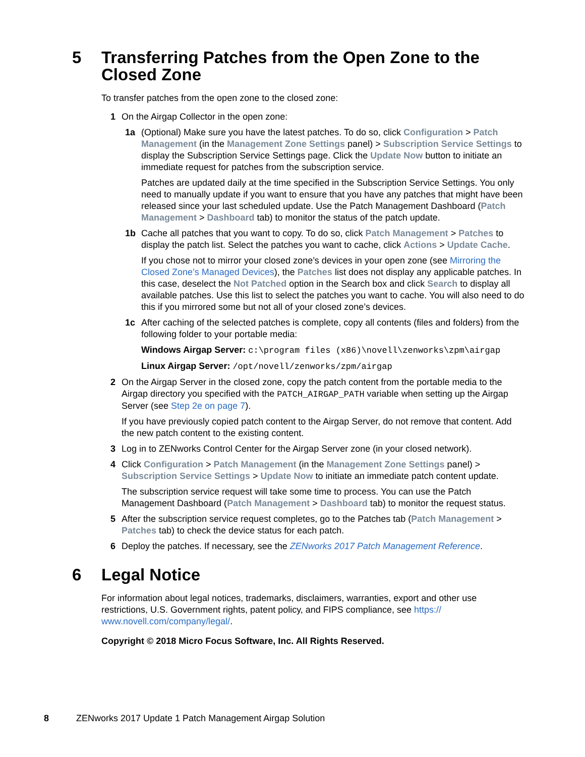5 Transferring Patches from the Open Zone to the
Closed Zone
To transfer patches from the open zone to the closed zone:
1 On the Airgap Collector in the open zone:
1a (Optional) Make sure you have the latest patches. To do so, click Configuration > Patch Management (in the Management Zone Settings panel) > Subscription Service Settings to display the Subscription Service Settings page. Click the Update Now button to initiate an immediate request for patches from the subscription service.
Patches are updated daily at the time specified in the Subscription Service Settings. You only need to manually update if you want to ensure that you have any patches that might have been released since your last scheduled update. Use the Patch Management Dashboard (Patch Management > Dashboard tab) to monitor the status of the patch update.
1b Cache all patches that you want to copy. To do so, click Patch Management > Patches to display the patch list. Select the patches you want to cache, click Actions > Update Cache.
If you chose not to mirror your closed zone’s devices in your open zone (see Mirroring the Closed Zone’s Managed Devices), the Patches list does not display any applicable patches. In this case, deselect the Not Patched option in the Search box and click Search to display all available patches. Use this list to select the patches you want to cache. You will also need to do this if you mirrored some but not all of your closed zone’s devices.
1c After caching of the selected patches is complete, copy all contents (files and folders) from the following folder to your portable media:
Windows Airgap Server: c:\program files (x86)\novell\zenworks\zpm\airgap
Linux Airgap Server: /opt/novell/zenworks/zpm/airgap
2 On the Airgap Server in the closed zone, copy the patch content from the portable media to the Airgap directory you specified with the PATCH_AIRGAP_PATH variable when setting up the Airgap Server (see Step 2e on page 7).
If you have previously copied patch content to the Airgap Server, do not remove that content. Add the new patch content to the existing content.
3 Log in to ZENworks Control Center for the Airgap Server zone (in your closed network).
4 Click Configuration > Patch Management (in the Management Zone Settings panel) > Subscription Service Settings > Update Now to initiate an immediate patch content update.
The subscription service request will take some time to process. You can use the Patch Management Dashboard (Patch Management > Dashboard tab) to monitor the request status.
5 After the subscription service request completes, go to the Patches tab (Patch Management > Patches tab) to check the device status for each patch.
6 Deploy the patches. If necessary, see the ZENworks 2017 Patch Management Reference.
6 Legal Notice
For information about legal notices, trademarks, disclaimers, warranties, export and other use restrictions, U.S. Government rights, patent policy, and FIPS compliance, see https://
www.novell.com/company/legal/.
Copyright © 2018 Micro Focus Software, Inc. All Rights Reserved.
8 ZENworks 2017 Update 1 Patch Management Airgap Solution